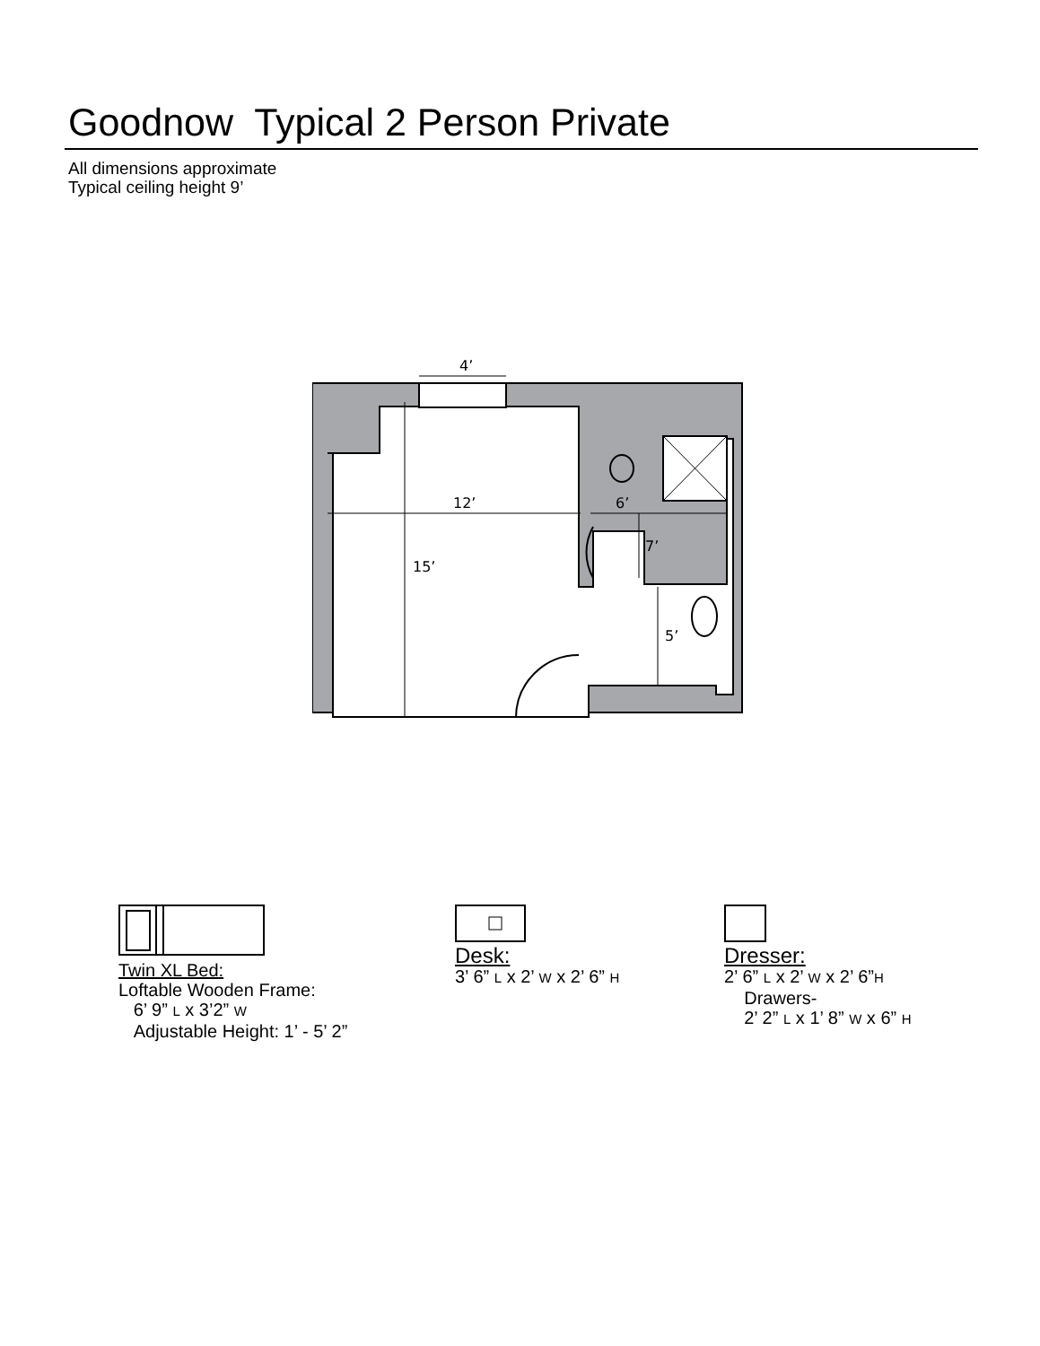Goodnow Typical 2 Person Private
All dimensions approximate
Typical ceiling height 9’
4’
12’
6’
15’
7’
5’
Twin XL Bed:
Loftable Wooden Frame:
6’ 9” L x 3’2” W
Adjustable Height: 1’ - 5’ 2”
Desk:
3’ 6” L x 2’ W x 2’ 6” H
Dresser:
2’ 6” L x 2’ W x 2’ 6”H
Drawers-
2’ 2” L x 1’ 8” W x 6” H